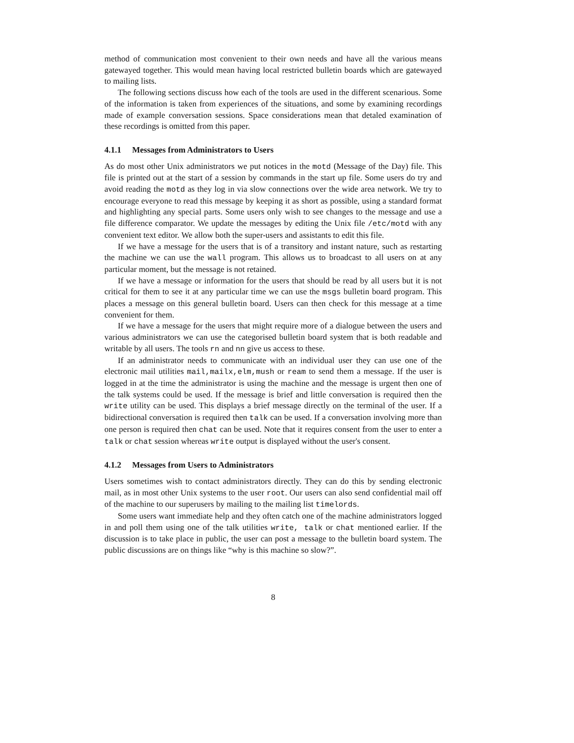method of communication most convenient to their own needs and have all the various means gatewayed together. This would mean having local restricted bulletin boards which are gatewayed to mailing lists.
The following sections discuss how each of the tools are used in the different scenarious. Some of the information is taken from experiences of the situations, and some by examining recordings made of example conversation sessions. Space considerations mean that detaled examination of these recordings is omitted from this paper.
4.1.1 Messages from Administrators to Users
As do most other Unix administrators we put notices in the motd (Message of the Day) file. This file is printed out at the start of a session by commands in the start up file. Some users do try and avoid reading the motd as they log in via slow connections over the wide area network. We try to encourage everyone to read this message by keeping it as short as possible, using a standard format and highlighting any special parts. Some users only wish to see changes to the message and use a file difference comparator. We update the messages by editing the Unix file /etc/motd with any convenient text editor. We allow both the super-users and assistants to edit this file.
If we have a message for the users that is of a transitory and instant nature, such as restarting the machine we can use the wall program. This allows us to broadcast to all users on at any particular moment, but the message is not retained.
If we have a message or information for the users that should be read by all users but it is not critical for them to see it at any particular time we can use the msgs bulletin board program. This places a message on this general bulletin board. Users can then check for this message at a time convenient for them.
If we have a message for the users that might require more of a dialogue between the users and various administrators we can use the categorised bulletin board system that is both readable and writable by all users. The tools rn and nn give us access to these.
If an administrator needs to communicate with an individual user they can use one of the electronic mail utilities mail,mailx,elm,mush or ream to send them a message. If the user is logged in at the time the administrator is using the machine and the message is urgent then one of the talk systems could be used. If the message is brief and little conversation is required then the write utility can be used. This displays a brief message directly on the terminal of the user. If a bidirectional conversation is required then talk can be used. If a conversation involving more than one person is required then chat can be used. Note that it requires consent from the user to enter a talk or chat session whereas write output is displayed without the user's consent.
4.1.2 Messages from Users to Administrators
Users sometimes wish to contact administrators directly. They can do this by sending electronic mail, as in most other Unix systems to the user root. Our users can also send confidential mail off of the machine to our superusers by mailing to the mailing list timelords.
Some users want immediate help and they often catch one of the machine administrators logged in and poll them using one of the talk utilities write, talk or chat mentioned earlier. If the discussion is to take place in public, the user can post a message to the bulletin board system. The public discussions are on things like “why is this machine so slow?”.
8